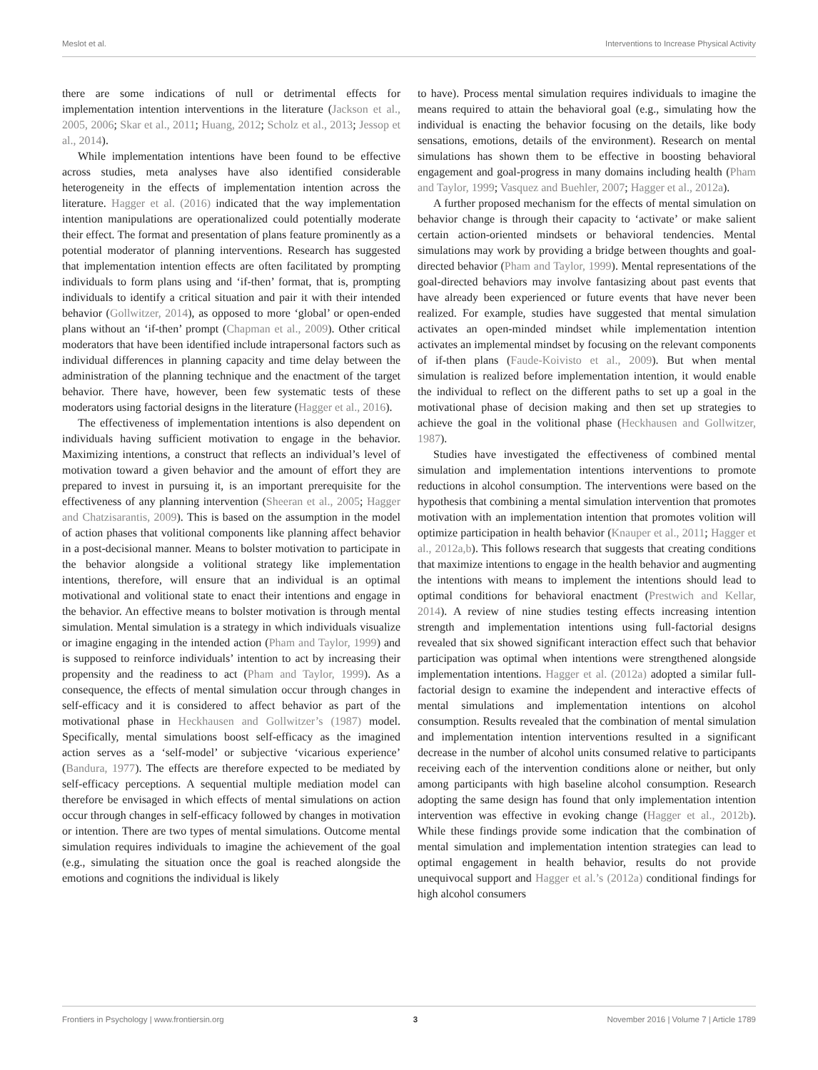Meslot et al. Interventions to Increase Physical Activity
there are some indications of null or detrimental effects for implementation intention interventions in the literature (Jackson et al., 2005, 2006; Skar et al., 2011; Huang, 2012; Scholz et al., 2013; Jessop et al., 2014).
While implementation intentions have been found to be effective across studies, meta analyses have also identified considerable heterogeneity in the effects of implementation intention across the literature. Hagger et al. (2016) indicated that the way implementation intention manipulations are operationalized could potentially moderate their effect. The format and presentation of plans feature prominently as a potential moderator of planning interventions. Research has suggested that implementation intention effects are often facilitated by prompting individuals to form plans using and ‘if-then’ format, that is, prompting individuals to identify a critical situation and pair it with their intended behavior (Gollwitzer, 2014), as opposed to more ‘global’ or open-ended plans without an ‘if-then’ prompt (Chapman et al., 2009). Other critical moderators that have been identified include intrapersonal factors such as individual differences in planning capacity and time delay between the administration of the planning technique and the enactment of the target behavior. There have, however, been few systematic tests of these moderators using factorial designs in the literature (Hagger et al., 2016).
The effectiveness of implementation intentions is also dependent on individuals having sufficient motivation to engage in the behavior. Maximizing intentions, a construct that reflects an individual’s level of motivation toward a given behavior and the amount of effort they are prepared to invest in pursuing it, is an important prerequisite for the effectiveness of any planning intervention (Sheeran et al., 2005; Hagger and Chatzisarantis, 2009). This is based on the assumption in the model of action phases that volitional components like planning affect behavior in a post-decisional manner. Means to bolster motivation to participate in the behavior alongside a volitional strategy like implementation intentions, therefore, will ensure that an individual is an optimal motivational and volitional state to enact their intentions and engage in the behavior. An effective means to bolster motivation is through mental simulation. Mental simulation is a strategy in which individuals visualize or imagine engaging in the intended action (Pham and Taylor, 1999) and is supposed to reinforce individuals’ intention to act by increasing their propensity and the readiness to act (Pham and Taylor, 1999). As a consequence, the effects of mental simulation occur through changes in self-efficacy and it is considered to affect behavior as part of the motivational phase in Heckhausen and Gollwitzer’s (1987) model. Specifically, mental simulations boost self-efficacy as the imagined action serves as a ‘self-model’ or subjective ‘vicarious experience’ (Bandura, 1977). The effects are therefore expected to be mediated by self-efficacy perceptions. A sequential multiple mediation model can therefore be envisaged in which effects of mental simulations on action occur through changes in self-efficacy followed by changes in motivation or intention. There are two types of mental simulations. Outcome mental simulation requires individuals to imagine the achievement of the goal (e.g., simulating the situation once the goal is reached alongside the emotions and cognitions the individual is likely
to have). Process mental simulation requires individuals to imagine the means required to attain the behavioral goal (e.g., simulating how the individual is enacting the behavior focusing on the details, like body sensations, emotions, details of the environment). Research on mental simulations has shown them to be effective in boosting behavioral engagement and goal-progress in many domains including health (Pham and Taylor, 1999; Vasquez and Buehler, 2007; Hagger et al., 2012a).
A further proposed mechanism for the effects of mental simulation on behavior change is through their capacity to ‘activate’ or make salient certain action-oriented mindsets or behavioral tendencies. Mental simulations may work by providing a bridge between thoughts and goal-directed behavior (Pham and Taylor, 1999). Mental representations of the goal-directed behaviors may involve fantasizing about past events that have already been experienced or future events that have never been realized. For example, studies have suggested that mental simulation activates an open-minded mindset while implementation intention activates an implemental mindset by focusing on the relevant components of if-then plans (Faude-Koivisto et al., 2009). But when mental simulation is realized before implementation intention, it would enable the individual to reflect on the different paths to set up a goal in the motivational phase of decision making and then set up strategies to achieve the goal in the volitional phase (Heckhausen and Gollwitzer, 1987).
Studies have investigated the effectiveness of combined mental simulation and implementation intentions interventions to promote reductions in alcohol consumption. The interventions were based on the hypothesis that combining a mental simulation intervention that promotes motivation with an implementation intention that promotes volition will optimize participation in health behavior (Knauper et al., 2011; Hagger et al., 2012a,b). This follows research that suggests that creating conditions that maximize intentions to engage in the health behavior and augmenting the intentions with means to implement the intentions should lead to optimal conditions for behavioral enactment (Prestwich and Kellar, 2014). A review of nine studies testing effects increasing intention strength and implementation intentions using full-factorial designs revealed that six showed significant interaction effect such that behavior participation was optimal when intentions were strengthened alongside implementation intentions. Hagger et al. (2012a) adopted a similar full-factorial design to examine the independent and interactive effects of mental simulations and implementation intentions on alcohol consumption. Results revealed that the combination of mental simulation and implementation intention interventions resulted in a significant decrease in the number of alcohol units consumed relative to participants receiving each of the intervention conditions alone or neither, but only among participants with high baseline alcohol consumption. Research adopting the same design has found that only implementation intention intervention was effective in evoking change (Hagger et al., 2012b). While these findings provide some indication that the combination of mental simulation and implementation intention strategies can lead to optimal engagement in health behavior, results do not provide unequivocal support and Hagger et al.’s (2012a) conditional findings for high alcohol consumers
Frontiers in Psychology | www.frontiersin.org 3 November 2016 | Volume 7 | Article 1789